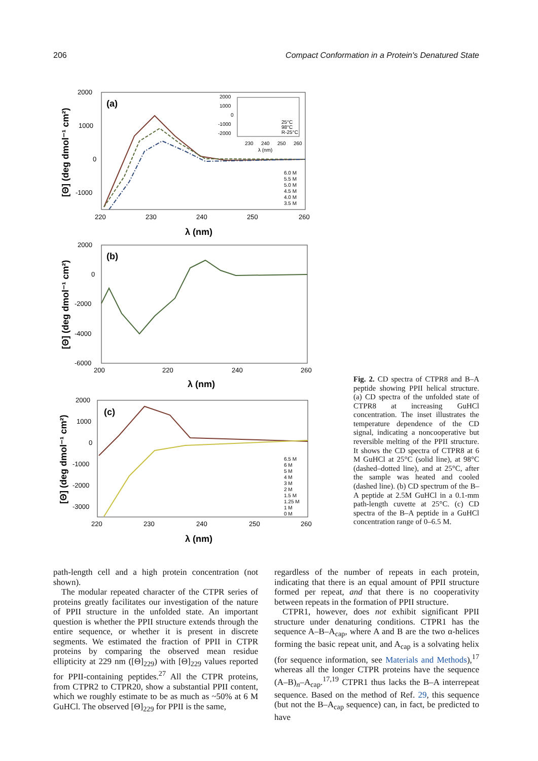206 Compact Conformation in a Protein's Denatured State
(a)
2000
1000
0
-1000
220
230
240
250
260
λ (nm)
[Θ] (deg dmol⁻¹ cm²)
6.0 M
5.5 M
5.0 M
4.5 M
4.0 M
3.5 M
2000
1000
0
-1000
-2000
230
240
250
260
λ (nm)
25°C
98°C
R-25°C
(b)
2000
0
-2000
-4000
-6000
200
220
240
260
λ (nm)
[Θ] (deg dmol⁻¹ cm²)
(c)
2000
1000
0
-1000
-2000
-3000
220
230
240
250
260
λ (nm)
[Θ] (deg dmol⁻¹ cm²)
6.5 M
6 M
5 M
4 M
3 M
2 M
1.5 M
1.25 M
1 M
0 M
Fig. 2. CD spectra of CTPR8 and B–A peptide showing PPII helical structure. (a) CD spectra of the unfolded state of CTPR8 at increasing GuHCl concentration. The inset illustrates the temperature dependence of the CD signal, indicating a noncooperative but reversible melting of the PPII structure. It shows the CD spectra of CTPR8 at 6 M GuHCl at 25°C (solid line), at 98°C (dashed–dotted line), and at 25°C, after the sample was heated and cooled (dashed line). (b) CD spectrum of the B–A peptide at 2.5M GuHCl in a 0.1-mm path-length cuvette at 25°C. (c) CD spectra of the B–A peptide in a GuHCl concentration range of 0–6.5 M.
path-length cell and a high protein concentration (not shown).
The modular repeated character of the CTPR series of proteins greatly facilitates our investigation of the nature of PPII structure in the unfolded state. An important question is whether the PPII structure extends through the entire sequence, or whether it is present in discrete segments. We estimated the fraction of PPII in CTPR proteins by comparing the observed mean residue ellipticity at 229 nm ([Θ]<sub>229</sub>) with [Θ]<sub>229</sub> values reported for PPII-containing peptides.<sup>27</sup> All the CTPR proteins, from CTPR2 to CTPR20, show a substantial PPII content, which we roughly estimate to be as much as ~50% at 6 M GuHCl. The observed [Θ]<sub>229</sub> for PPII is the same,
regardless of the number of repeats in each protein, indicating that there is an equal amount of PPII structure formed per repeat, and that there is no cooperativity between repeats in the formation of PPII structure.
CTPR1, however, does not exhibit significant PPII structure under denaturing conditions. CTPR1 has the sequence A–B–A<sub>cap</sub>, where A and B are the two α-helices forming the basic repeat unit, and A<sub>cap</sub> is a solvating helix (for sequence information, see Materials and Methods),<sup>17</sup> whereas all the longer CTPR proteins have the sequence (A–B)<sub>n</sub>–A<sub>cap</sub>.<sup>17,19</sup> CTPR1 thus lacks the B–A interrepeat sequence. Based on the method of Ref. 29, this sequence (but not the B–A<sub>cap</sub> sequence) can, in fact, be predicted to have